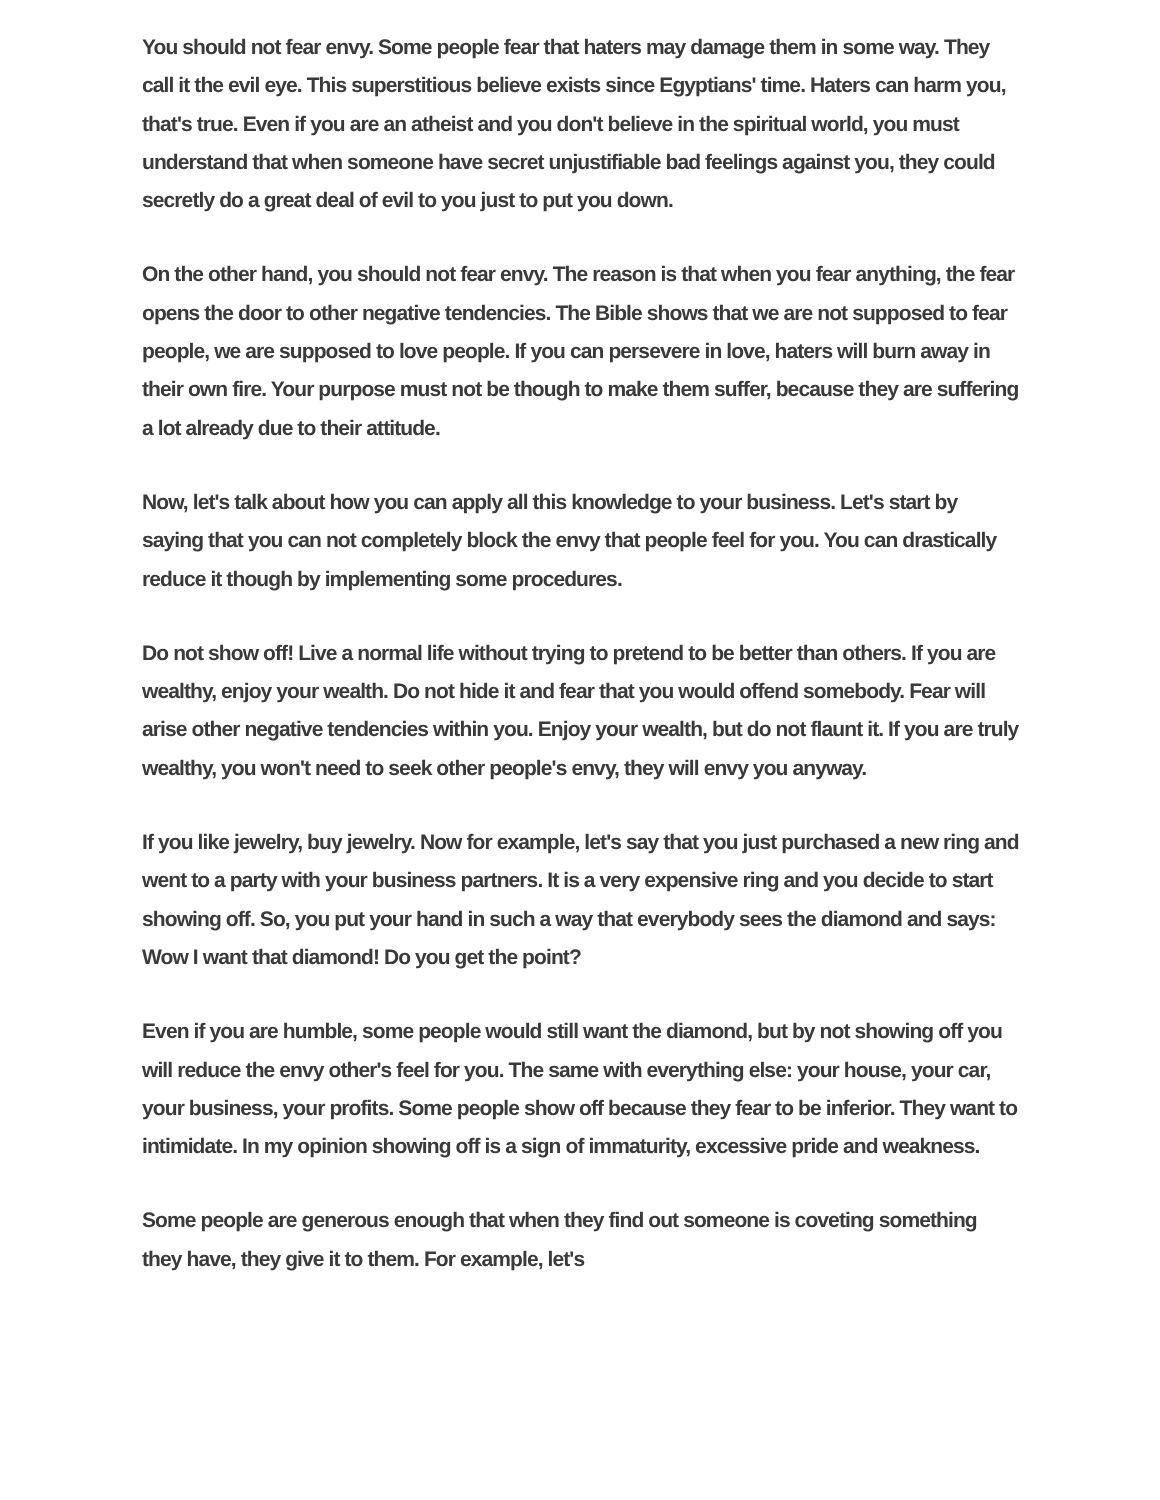You should not fear envy. Some people fear that haters may damage them in some way. They call it the evil eye. This superstitious believe exists since Egyptians' time. Haters can harm you, that's true. Even if you are an atheist and you don't believe in the spiritual world, you must understand that when someone have secret unjustifiable bad feelings against you, they could secretly do a great deal of evil to you just to put you down.
On the other hand, you should not fear envy. The reason is that when you fear anything, the fear opens the door to other negative tendencies. The Bible shows that we are not supposed to fear people, we are supposed to love people. If you can persevere in love, haters will burn away in their own fire. Your purpose must not be though to make them suffer, because they are suffering a lot already due to their attitude.
Now, let's talk about how you can apply all this knowledge to your business. Let's start by saying that you can not completely block the envy that people feel for you. You can drastically reduce it though by implementing some procedures.
Do not show off! Live a normal life without trying to pretend to be better than others. If you are wealthy, enjoy your wealth. Do not hide it and fear that you would offend somebody. Fear will arise other negative tendencies within you. Enjoy your wealth, but do not flaunt it. If you are truly wealthy, you won't need to seek other people's envy, they will envy you anyway.
If you like jewelry, buy jewelry. Now for example, let's say that you just purchased a new ring and went to a party with your business partners. It is a very expensive ring and you decide to start showing off. So, you put your hand in such a way that everybody sees the diamond and says: Wow I want that diamond! Do you get the point?
Even if you are humble, some people would still want the diamond, but by not showing off you will reduce the envy other's feel for you. The same with everything else: your house, your car, your business, your profits. Some people show off because they fear to be inferior. They want to intimidate. In my opinion showing off is a sign of immaturity, excessive pride and weakness.
Some people are generous enough that when they find out someone is coveting something they have, they give it to them. For example, let's